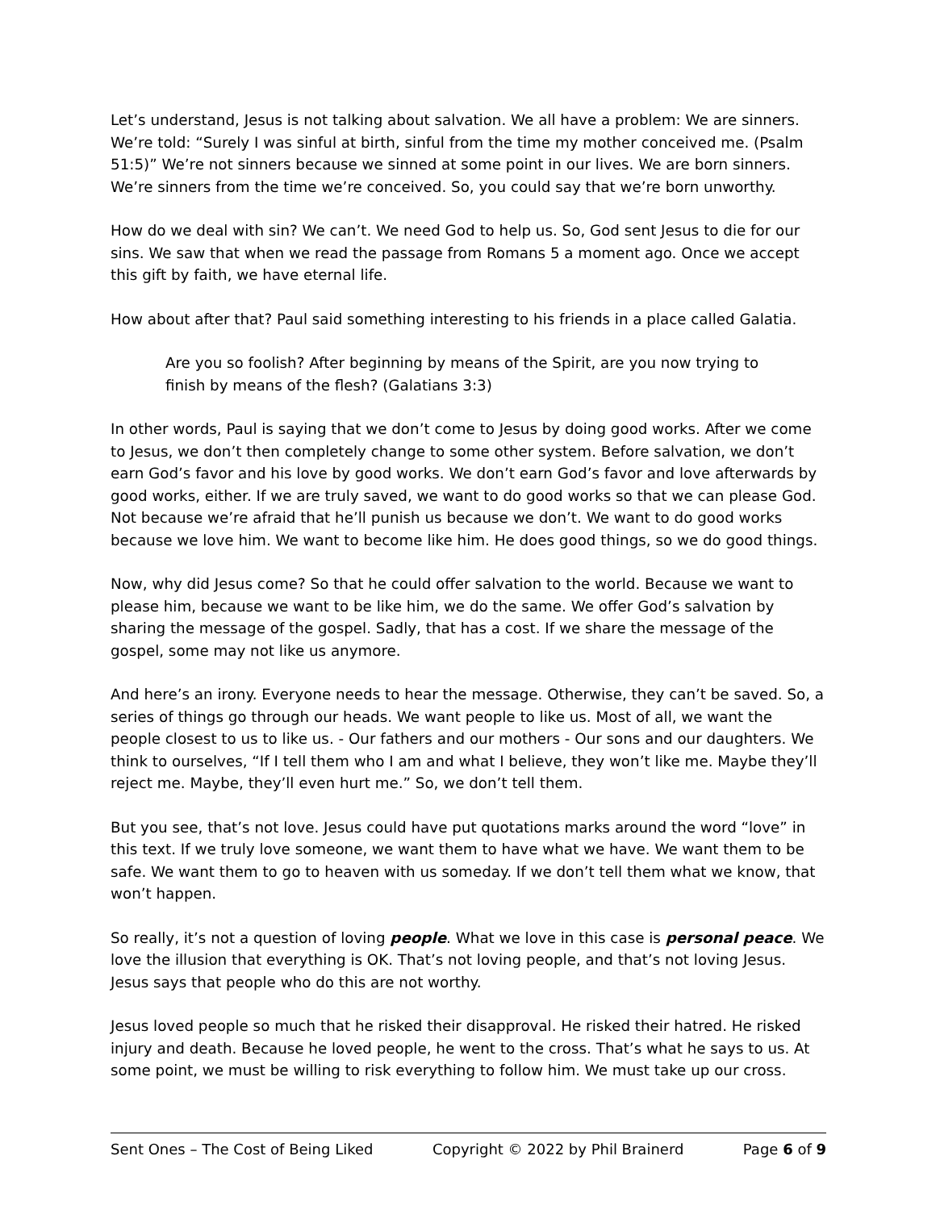Let’s understand, Jesus is not talking about salvation. We all have a problem: We are sinners. We’re told: “Surely I was sinful at birth, sinful from the time my mother conceived me. (Psalm 51:5)” We’re not sinners because we sinned at some point in our lives. We are born sinners. We’re sinners from the time we’re conceived. So, you could say that we’re born unworthy.
How do we deal with sin? We can’t. We need God to help us. So, God sent Jesus to die for our sins. We saw that when we read the passage from Romans 5 a moment ago. Once we accept this gift by faith, we have eternal life.
How about after that? Paul said something interesting to his friends in a place called Galatia.
Are you so foolish? After beginning by means of the Spirit, are you now trying to finish by means of the flesh? (Galatians 3:3)
In other words, Paul is saying that we don’t come to Jesus by doing good works. After we come to Jesus, we don’t then completely change to some other system. Before salvation, we don’t earn God’s favor and his love by good works. We don’t earn God’s favor and love afterwards by good works, either. If we are truly saved, we want to do good works so that we can please God. Not because we’re afraid that he’ll punish us because we don’t. We want to do good works because we love him. We want to become like him. He does good things, so we do good things.
Now, why did Jesus come? So that he could offer salvation to the world. Because we want to please him, because we want to be like him, we do the same. We offer God’s salvation by sharing the message of the gospel. Sadly, that has a cost. If we share the message of the gospel, some may not like us anymore.
And here’s an irony. Everyone needs to hear the message. Otherwise, they can’t be saved. So, a series of things go through our heads. We want people to like us. Most of all, we want the people closest to us to like us. - Our fathers and our mothers - Our sons and our daughters. We think to ourselves, “If I tell them who I am and what I believe, they won’t like me. Maybe they’ll reject me. Maybe, they’ll even hurt me.” So, we don’t tell them.
But you see, that’s not love. Jesus could have put quotations marks around the word “love” in this text. If we truly love someone, we want them to have what we have. We want them to be safe. We want them to go to heaven with us someday. If we don’t tell them what we know, that won’t happen.
So really, it’s not a question of loving people. What we love in this case is personal peace. We love the illusion that everything is OK. That’s not loving people, and that’s not loving Jesus. Jesus says that people who do this are not worthy.
Jesus loved people so much that he risked their disapproval. He risked their hatred. He risked injury and death. Because he loved people, he went to the cross. That’s what he says to us. At some point, we must be willing to risk everything to follow him. We must take up our cross.
Sent Ones – The Cost of Being Liked Copyright © 2022 by Phil Brainerd Page 6 of 9